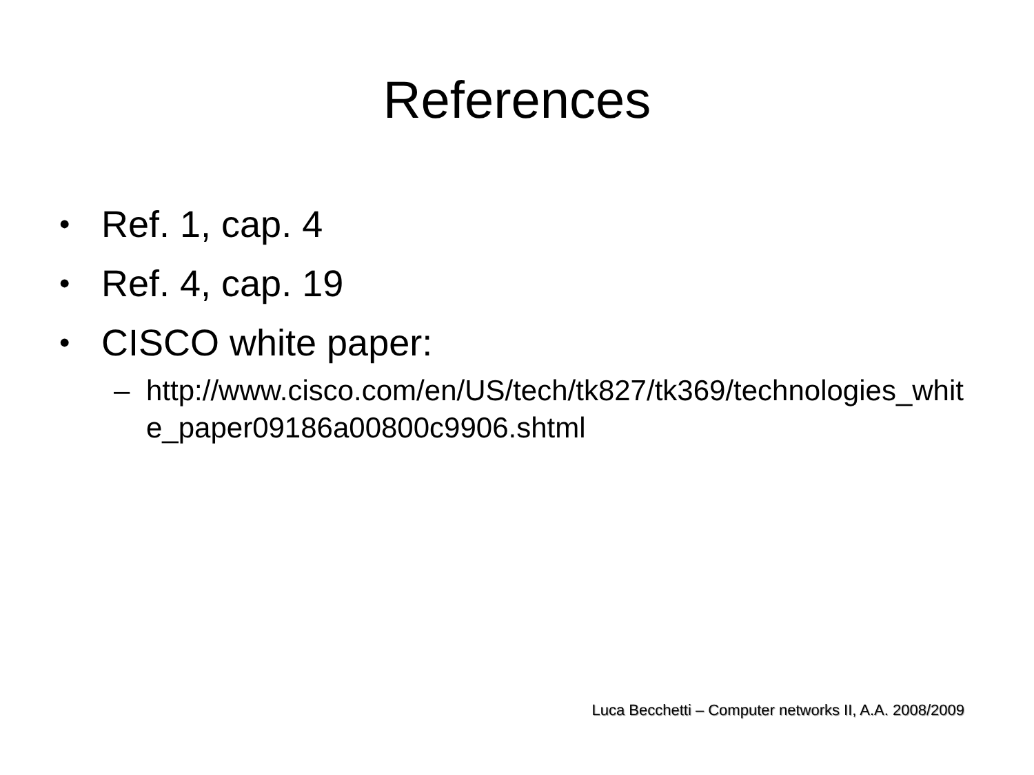References
• Ref. 1, cap. 4
• Ref. 4, cap. 19
• CISCO white paper:
– http://www.cisco.com/en/US/tech/tk827/tk369/technologies_white_paper09186a00800c9906.shtml
Luca Becchetti – Computer networks II, A.A. 2008/2009